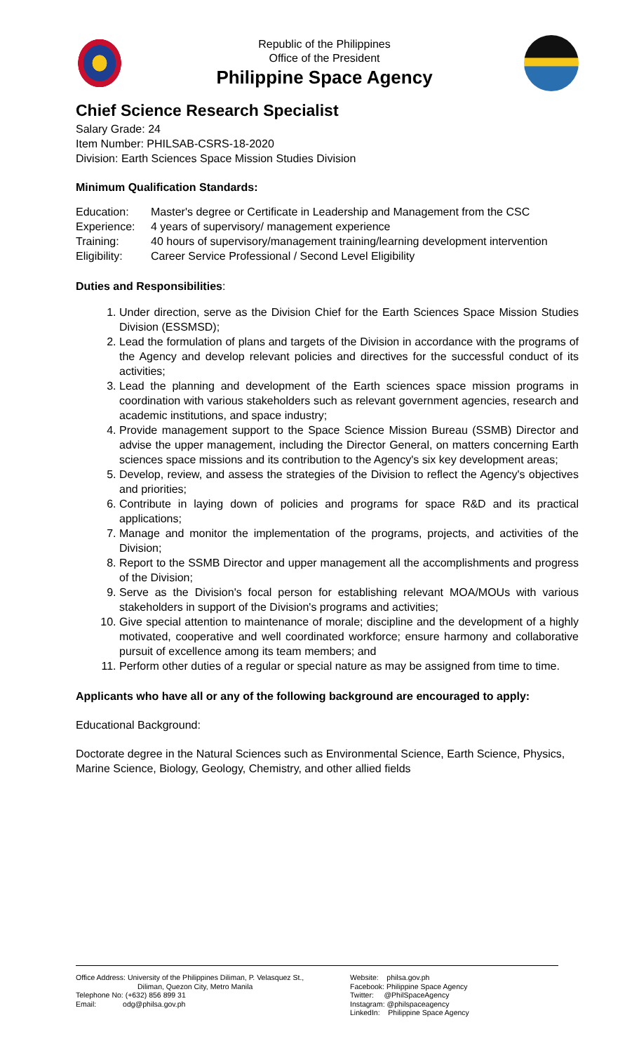Republic of the Philippines
Office of the President
Philippine Space Agency
Chief Science Research Specialist
Salary Grade: 24
Item Number: PHILSAB-CSRS-18-2020
Division: Earth Sciences Space Mission Studies Division
Minimum Qualification Standards:
Education: Master's degree or Certificate in Leadership and Management from the CSC Experience: 4 years of supervisory/ management experience Training: 40 hours of supervisory/management training/learning development intervention Eligibility: Career Service Professional / Second Level Eligibility
Duties and Responsibilities:
1. Under direction, serve as the Division Chief for the Earth Sciences Space Mission Studies Division (ESSMSD);
2. Lead the formulation of plans and targets of the Division in accordance with the programs of the Agency and develop relevant policies and directives for the successful conduct of its activities;
3. Lead the planning and development of the Earth sciences space mission programs in coordination with various stakeholders such as relevant government agencies, research and academic institutions, and space industry;
4. Provide management support to the Space Science Mission Bureau (SSMB) Director and advise the upper management, including the Director General, on matters concerning Earth sciences space missions and its contribution to the Agency's six key development areas;
5. Develop, review, and assess the strategies of the Division to reflect the Agency's objectives and priorities;
6. Contribute in laying down of policies and programs for space R&D and its practical applications;
7. Manage and monitor the implementation of the programs, projects, and activities of the Division;
8. Report to the SSMB Director and upper management all the accomplishments and progress of the Division;
9. Serve as the Division's focal person for establishing relevant MOA/MOUs with various stakeholders in support of the Division's programs and activities;
10. Give special attention to maintenance of morale; discipline and the development of a highly motivated, cooperative and well coordinated workforce; ensure harmony and collaborative pursuit of excellence among its team members; and
11. Perform other duties of a regular or special nature as may be assigned from time to time.
Applicants who have all or any of the following background are encouraged to apply:
Educational Background:
Doctorate degree in the Natural Sciences such as Environmental Science, Earth Science, Physics, Marine Science, Biology, Geology, Chemistry, and other allied fields
Office Address: University of the Philippines Diliman, P. Velasquez St.,
Diliman, Quezon City, Metro Manila
Telephone No: (+632) 856 899 31
Email: odg@philsa.gov.ph
Website: philsa.gov.ph
Facebook: Philippine Space Agency
Twitter: @PhilSpaceAgency
Instagram: @philspaceagency
LinkedIn: Philippine Space Agency